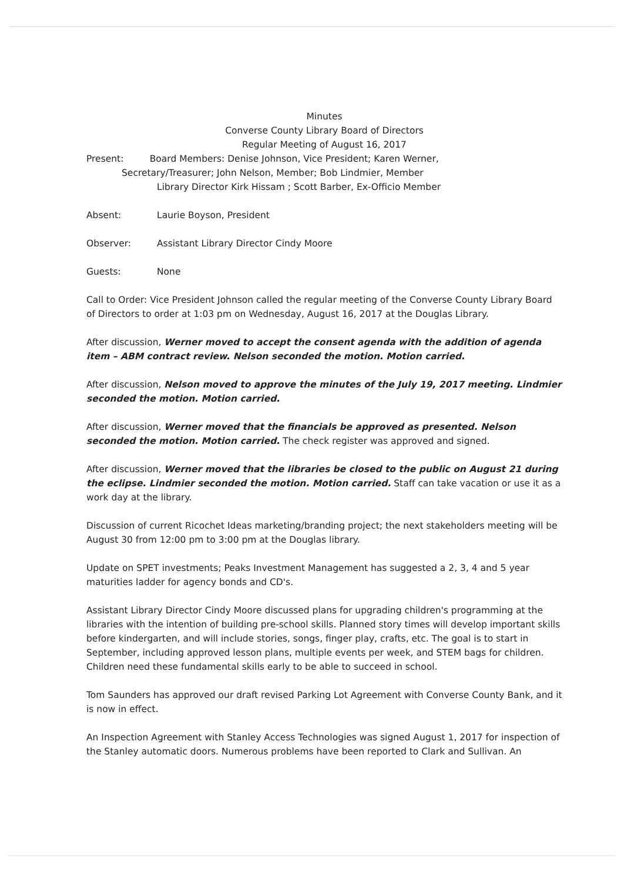Minutes
Converse County Library Board of Directors
Regular Meeting of August 16, 2017
Present: Board Members: Denise Johnson, Vice President; Karen Werner,
Secretary/Treasurer; John Nelson, Member; Bob Lindmier, Member
Library Director Kirk Hissam ; Scott Barber, Ex-Officio Member
Absent: Laurie Boyson, President
Observer: Assistant Library Director Cindy Moore
Guests: None
Call to Order: Vice President Johnson called the regular meeting of the Converse County Library Board of Directors to order at 1:03 pm on Wednesday, August 16, 2017 at the Douglas Library.
After discussion, Werner moved to accept the consent agenda with the addition of agenda item – ABM contract review. Nelson seconded the motion. Motion carried.
After discussion, Nelson moved to approve the minutes of the July 19, 2017 meeting. Lindmier seconded the motion. Motion carried.
After discussion, Werner moved that the financials be approved as presented. Nelson seconded the motion. Motion carried. The check register was approved and signed.
After discussion, Werner moved that the libraries be closed to the public on August 21 during the eclipse. Lindmier seconded the motion. Motion carried. Staff can take vacation or use it as a work day at the library.
Discussion of current Ricochet Ideas marketing/branding project; the next stakeholders meeting will be August 30 from 12:00 pm to 3:00 pm at the Douglas library.
Update on SPET investments; Peaks Investment Management has suggested a 2, 3, 4 and 5 year maturities ladder for agency bonds and CD's.
Assistant Library Director Cindy Moore discussed plans for upgrading children's programming at the libraries with the intention of building pre-school skills. Planned story times will develop important skills before kindergarten, and will include stories, songs, finger play, crafts, etc. The goal is to start in September, including approved lesson plans, multiple events per week, and STEM bags for children. Children need these fundamental skills early to be able to succeed in school.
Tom Saunders has approved our draft revised Parking Lot Agreement with Converse County Bank, and it is now in effect.
An Inspection Agreement with Stanley Access Technologies was signed August 1, 2017 for inspection of the Stanley automatic doors. Numerous problems have been reported to Clark and Sullivan. An